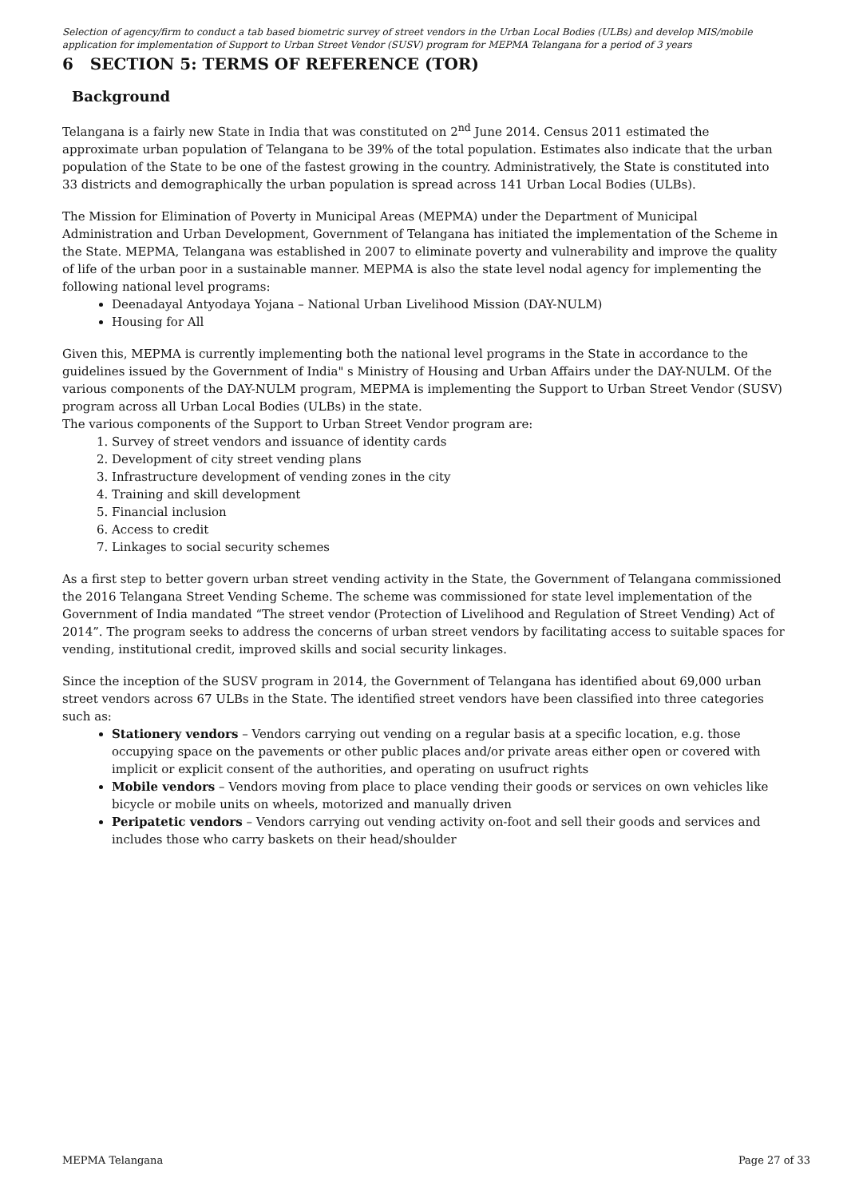Selection of agency/firm to conduct a tab based biometric survey of street vendors in the Urban Local Bodies (ULBs) and develop MIS/mobile application for implementation of Support to Urban Street Vendor (SUSV) program for MEPMA Telangana for a period of 3 years
6 SECTION 5: TERMS OF REFERENCE (TOR)
Background
Telangana is a fairly new State in India that was constituted on 2<sup>nd</sup> June 2014. Census 2011 estimated the approximate urban population of Telangana to be 39% of the total population. Estimates also indicate that the urban population of the State to be one of the fastest growing in the country. Administratively, the State is constituted into 33 districts and demographically the urban population is spread across 141 Urban Local Bodies (ULBs).
The Mission for Elimination of Poverty in Municipal Areas (MEPMA) under the Department of Municipal Administration and Urban Development, Government of Telangana has initiated the implementation of the Scheme in the State. MEPMA, Telangana was established in 2007 to eliminate poverty and vulnerability and improve the quality of life of the urban poor in a sustainable manner. MEPMA is also the state level nodal agency for implementing the following national level programs:
Deenadayal Antyodaya Yojana – National Urban Livelihood Mission (DAY-NULM)
Housing for All
Given this, MEPMA is currently implementing both the national level programs in the State in accordance to the guidelines issued by the Government of India" s Ministry of Housing and Urban Affairs under the DAY-NULM. Of the various components of the DAY-NULM program, MEPMA is implementing the Support to Urban Street Vendor (SUSV) program across all Urban Local Bodies (ULBs) in the state.
The various components of the Support to Urban Street Vendor program are:
1. Survey of street vendors and issuance of identity cards
2. Development of city street vending plans
3. Infrastructure development of vending zones in the city
4. Training and skill development
5. Financial inclusion
6. Access to credit
7. Linkages to social security schemes
As a first step to better govern urban street vending activity in the State, the Government of Telangana commissioned the 2016 Telangana Street Vending Scheme. The scheme was commissioned for state level implementation of the Government of India mandated “The street vendor (Protection of Livelihood and Regulation of Street Vending) Act of 2014”. The program seeks to address the concerns of urban street vendors by facilitating access to suitable spaces for vending, institutional credit, improved skills and social security linkages.
Since the inception of the SUSV program in 2014, the Government of Telangana has identified about 69,000 urban street vendors across 67 ULBs in the State. The identified street vendors have been classified into three categories such as:
Stationery vendors – Vendors carrying out vending on a regular basis at a specific location, e.g. those occupying space on the pavements or other public places and/or private areas either open or covered with implicit or explicit consent of the authorities, and operating on usufruct rights
Mobile vendors – Vendors moving from place to place vending their goods or services on own vehicles like bicycle or mobile units on wheels, motorized and manually driven
Peripatetic vendors – Vendors carrying out vending activity on-foot and sell their goods and services and includes those who carry baskets on their head/shoulder
MEPMA Telangana Page 27 of 33